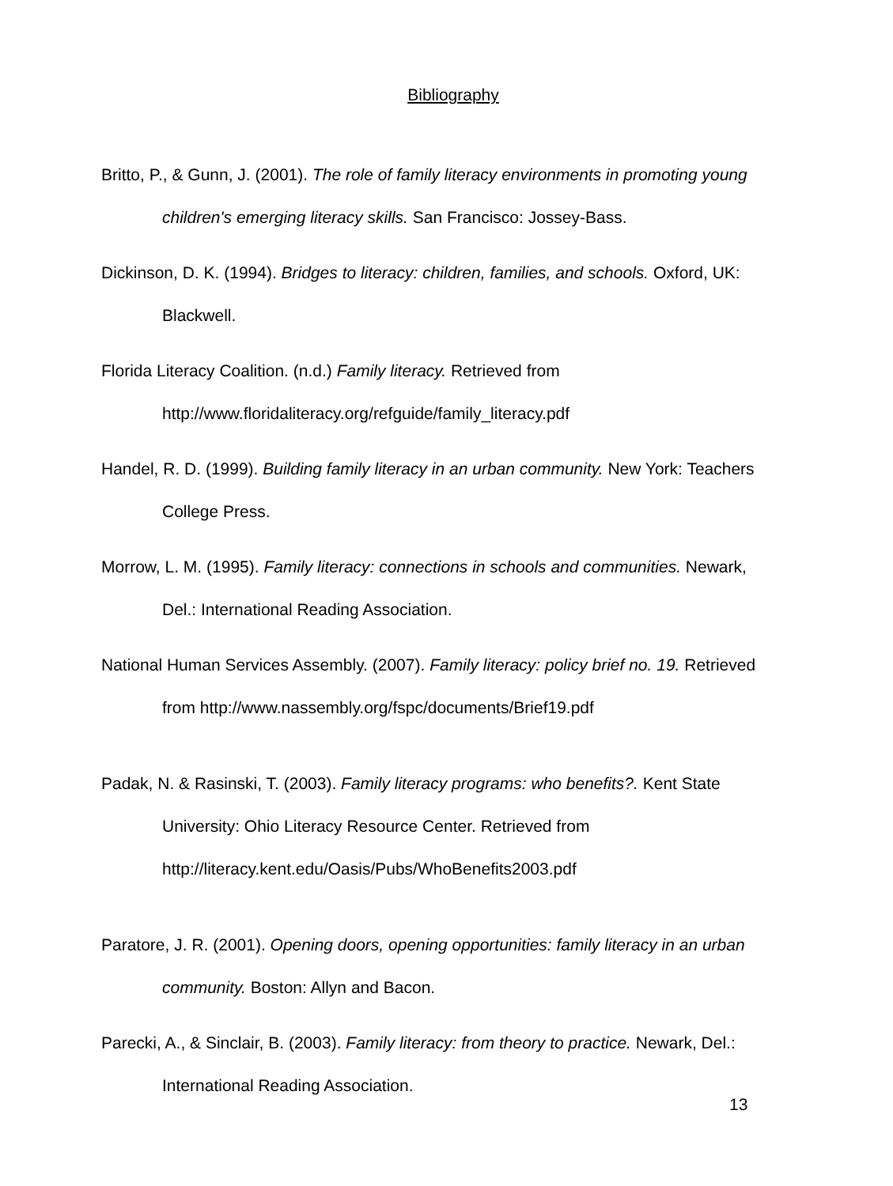Bibliography
Britto, P., & Gunn, J. (2001). The role of family literacy environments in promoting young children's emerging literacy skills. San Francisco: Jossey-Bass.
Dickinson, D. K. (1994). Bridges to literacy: children, families, and schools. Oxford, UK: Blackwell.
Florida Literacy Coalition. (n.d.) Family literacy. Retrieved from http://www.floridaliteracy.org/refguide/family_literacy.pdf
Handel, R. D. (1999). Building family literacy in an urban community. New York: Teachers College Press.
Morrow, L. M. (1995). Family literacy: connections in schools and communities. Newark, Del.: International Reading Association.
National Human Services Assembly. (2007). Family literacy: policy brief no. 19. Retrieved from http://www.nassembly.org/fspc/documents/Brief19.pdf
Padak, N. & Rasinski, T. (2003). Family literacy programs: who benefits?. Kent State University: Ohio Literacy Resource Center. Retrieved from http://literacy.kent.edu/Oasis/Pubs/WhoBenefits2003.pdf
Paratore, J. R. (2001). Opening doors, opening opportunities: family literacy in an urban community. Boston: Allyn and Bacon.
Parecki, A., & Sinclair, B. (2003). Family literacy: from theory to practice. Newark, Del.: International Reading Association.
13